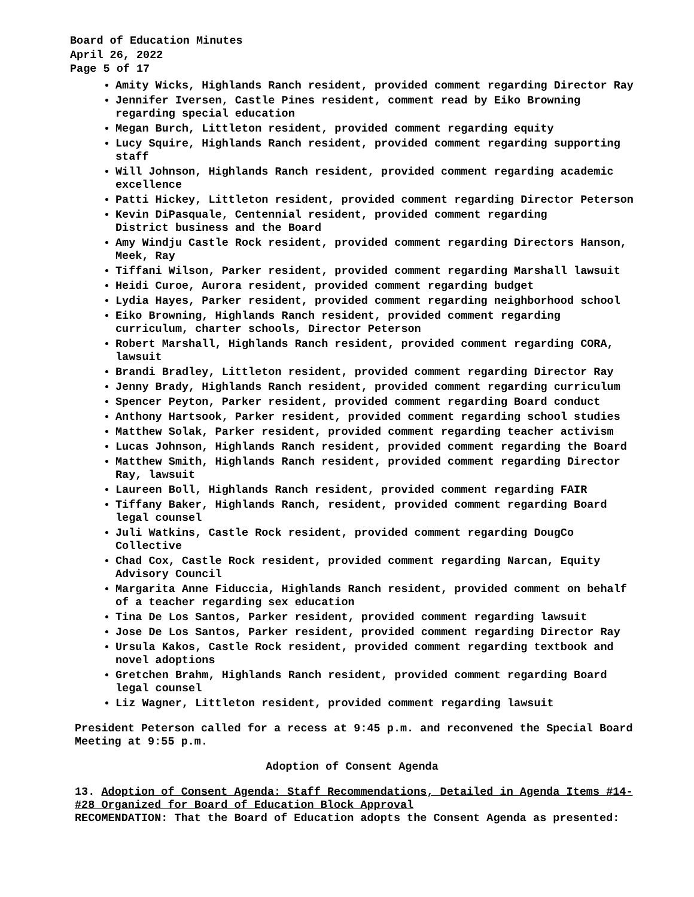Board of Education Minutes
April 26, 2022
Page 5 of 17
Amity Wicks, Highlands Ranch resident, provided comment regarding Director Ray
Jennifer Iversen, Castle Pines resident, comment read by Eiko Browning regarding special education
Megan Burch, Littleton resident, provided comment regarding equity
Lucy Squire, Highlands Ranch resident, provided comment regarding supporting staff
Will Johnson, Highlands Ranch resident, provided comment regarding academic excellence
Patti Hickey, Littleton resident, provided comment regarding Director Peterson
Kevin DiPasquale, Centennial resident, provided comment regarding
District business and the Board
Amy Windju Castle Rock resident, provided comment regarding Directors Hanson, Meek, Ray
Tiffani Wilson, Parker resident, provided comment regarding Marshall lawsuit
Heidi Curoe, Aurora resident, provided comment regarding budget
Lydia Hayes, Parker resident, provided comment regarding neighborhood school
Eiko Browning, Highlands Ranch resident, provided comment regarding curriculum, charter schools, Director Peterson
Robert Marshall, Highlands Ranch resident, provided comment regarding CORA, lawsuit
Brandi Bradley, Littleton resident, provided comment regarding Director Ray
Jenny Brady, Highlands Ranch resident, provided comment regarding curriculum
Spencer Peyton, Parker resident, provided comment regarding Board conduct
Anthony Hartsook, Parker resident, provided comment regarding school studies
Matthew Solak, Parker resident, provided comment regarding teacher activism
Lucas Johnson, Highlands Ranch resident, provided comment regarding the Board
Matthew Smith, Highlands Ranch resident, provided comment regarding Director Ray, lawsuit
Laureen Boll, Highlands Ranch resident, provided comment regarding FAIR
Tiffany Baker, Highlands Ranch, resident, provided comment regarding Board legal counsel
Juli Watkins, Castle Rock resident, provided comment regarding DougCo Collective
Chad Cox, Castle Rock resident, provided comment regarding Narcan, Equity Advisory Council
Margarita Anne Fiduccia, Highlands Ranch resident, provided comment on behalf of a teacher regarding sex education
Tina De Los Santos, Parker resident, provided comment regarding lawsuit
Jose De Los Santos, Parker resident, provided comment regarding Director Ray
Ursula Kakos, Castle Rock resident, provided comment regarding textbook and novel adoptions
Gretchen Brahm, Highlands Ranch resident, provided comment regarding Board legal counsel
Liz Wagner, Littleton resident, provided comment regarding lawsuit
President Peterson called for a recess at 9:45 p.m. and reconvened the Special Board Meeting at 9:55 p.m.
Adoption of Consent Agenda
13. Adoption of Consent Agenda: Staff Recommendations, Detailed in Agenda Items #14-#28 Organized for Board of Education Block Approval
RECOMENDATION: That the Board of Education adopts the Consent Agenda as presented: